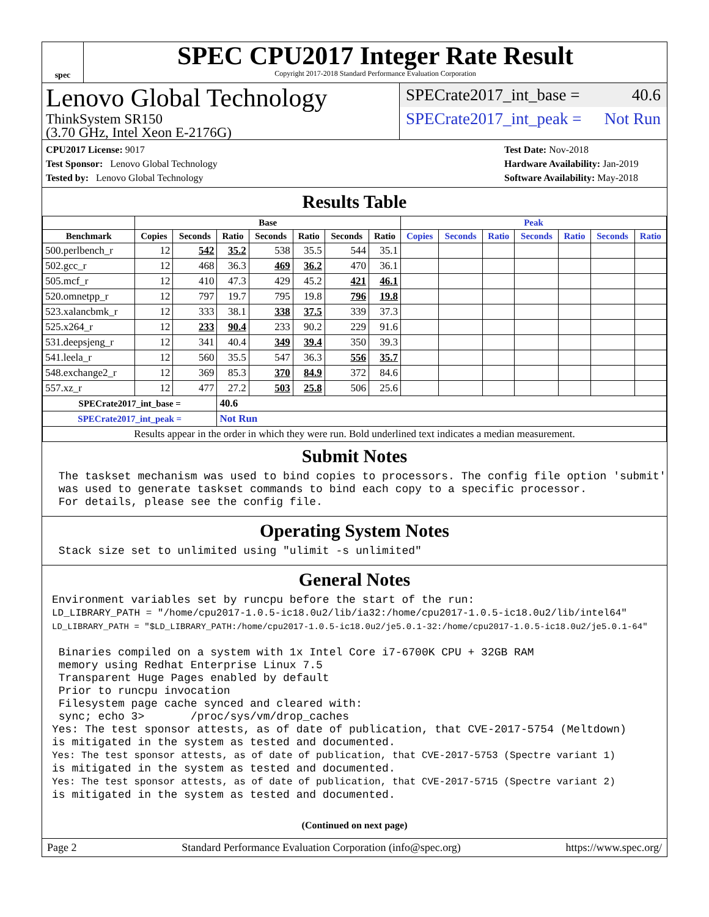spec
SPEC CPU2017 Integer Rate Result
Copyright 2017-2018 Standard Performance Evaluation Corporation
Lenovo Global Technology
ThinkSystem SR150
(3.70 GHz, Intel Xeon E-2176G)
SPECrate2017_int_base = 40.6
SPECrate2017_int_peak = Not Run
CPU2017 License: 9017
Test Sponsor: Lenovo Global Technology
Tested by: Lenovo Global Technology
Test Date: Nov-2018
Hardware Availability: Jan-2019
Software Availability: May-2018
Results Table
| | Base | | | | | | | Peak | | | | | | |
| --- | --- | --- | --- | --- | --- | --- | --- | --- | --- | --- | --- | --- | --- | --- |
| Benchmark | Copies | Seconds | Ratio | Seconds | Ratio | Seconds | Ratio | Copies | Seconds | Ratio | Seconds | Ratio | Seconds | Ratio |
| 500.perlbench_r | 12 | 542 | 35.2 | 538 | 35.5 | 544 | 35.1 | | | | | | | |
| 502.gcc_r | 12 | 468 | 36.3 | 469 | 36.2 | 470 | 36.1 | | | | | | | |
| 505.mcf_r | 12 | 410 | 47.3 | 429 | 45.2 | 421 | 46.1 | | | | | | | |
| 520.omnetpp_r | 12 | 797 | 19.7 | 795 | 19.8 | 796 | 19.8 | | | | | | | |
| 523.xalancbmk_r | 12 | 333 | 38.1 | 338 | 37.5 | 339 | 37.3 | | | | | | | |
| 525.x264_r | 12 | 233 | 90.4 | 233 | 90.2 | 229 | 91.6 | | | | | | | |
| 531.deepsjeng_r | 12 | 341 | 40.4 | 349 | 39.4 | 350 | 39.3 | | | | | | | |
| 541.leela_r | 12 | 560 | 35.5 | 547 | 36.3 | 556 | 35.7 | | | | | | | |
| 548.exchange2_r | 12 | 369 | 85.3 | 370 | 84.9 | 372 | 84.6 | | | | | | | |
| 557.xz_r | 12 | 477 | 27.2 | 503 | 25.8 | 506 | 25.6 | | | | | | | |
| SPECrate2017_int_base = | | | 40.6 | | | | | | | | | | | |
| SPECrate2017_int_peak = | | | Not Run | | | | | | | | | | | |
| Results appear in the order in which they were run. Bold underlined text indicates a median measurement. | | | | | | | | | | | | | | |
Submit Notes
 The taskset mechanism was used to bind copies to processors. The config file option 'submit'
 was used to generate taskset commands to bind each copy to a specific processor.
 For details, please see the config file.
Operating System Notes
 Stack size set to unlimited using "ulimit -s unlimited"
General Notes
Environment variables set by runcpu before the start of the run:
LD_LIBRARY_PATH = "/home/cpu2017-1.0.5-ic18.0u2/lib/ia32:/home/cpu2017-1.0.5-ic18.0u2/lib/intel64"
LD_LIBRARY_PATH = "$LD_LIBRARY_PATH:/home/cpu2017-1.0.5-ic18.0u2/je5.0.1-32:/home/cpu2017-1.0.5-ic18.0u2/je5.0.1-64"

 Binaries compiled on a system with 1x Intel Core i7-6700K CPU + 32GB RAM
 memory using Redhat Enterprise Linux 7.5
 Transparent Huge Pages enabled by default
 Prior to runcpu invocation
 Filesystem page cache synced and cleared with:
 sync; echo 3>       /proc/sys/vm/drop_caches
Yes: The test sponsor attests, as of date of publication, that CVE-2017-5754 (Meltdown)
is mitigated in the system as tested and documented.
Yes: The test sponsor attests, as of date of publication, that CVE-2017-5753 (Spectre variant 1)
is mitigated in the system as tested and documented.
Yes: The test sponsor attests, as of date of publication, that CVE-2017-5715 (Spectre variant 2)
is mitigated in the system as tested and documented.
(Continued on next page)
Page 2 Standard Performance Evaluation Corporation (info@spec.org) https://www.spec.org/